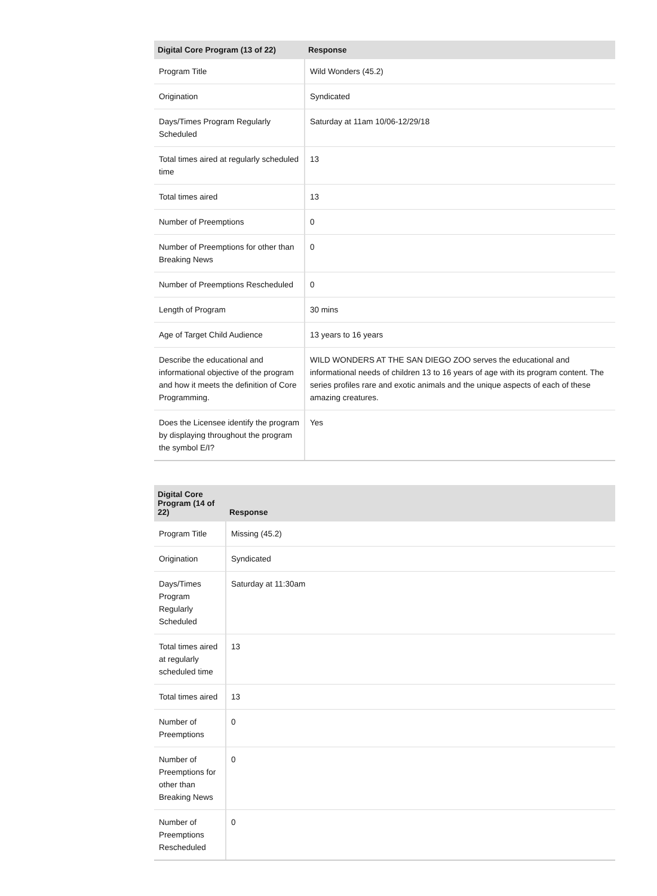| Digital Core Program (13 of 22) | Response |
| --- | --- |
| Program Title | Wild Wonders (45.2) |
| Origination | Syndicated |
| Days/Times Program Regularly Scheduled | Saturday at 11am 10/06-12/29/18 |
| Total times aired at regularly scheduled time | 13 |
| Total times aired | 13 |
| Number of Preemptions | 0 |
| Number of Preemptions for other than Breaking News | 0 |
| Number of Preemptions Rescheduled | 0 |
| Length of Program | 30 mins |
| Age of Target Child Audience | 13 years to 16 years |
| Describe the educational and informational objective of the program and how it meets the definition of Core Programming. | WILD WONDERS AT THE SAN DIEGO ZOO serves the educational and informational needs of children 13 to 16 years of age with its program content. The series profiles rare and exotic animals and the unique aspects of each of these amazing creatures. |
| Does the Licensee identify the program by displaying throughout the program the symbol E/I? | Yes |
| Digital Core Program (14 of 22) | Response |
| --- | --- |
| Program Title | Missing (45.2) |
| Origination | Syndicated |
| Days/Times Program Regularly Scheduled | Saturday at 11:30am |
| Total times aired at regularly scheduled time | 13 |
| Total times aired | 13 |
| Number of Preemptions | 0 |
| Number of Preemptions for other than Breaking News | 0 |
| Number of Preemptions Rescheduled | 0 |